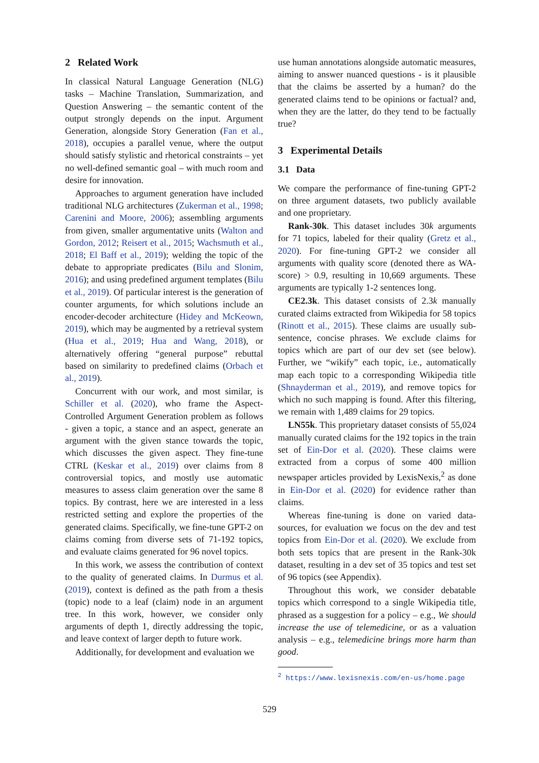2 Related Work
In classical Natural Language Generation (NLG) tasks – Machine Translation, Summarization, and Question Answering – the semantic content of the output strongly depends on the input. Argument Generation, alongside Story Generation (Fan et al., 2018), occupies a parallel venue, where the output should satisfy stylistic and rhetorical constraints – yet no well-defined semantic goal – with much room and desire for innovation.
Approaches to argument generation have included traditional NLG architectures (Zukerman et al., 1998; Carenini and Moore, 2006); assembling arguments from given, smaller argumentative units (Walton and Gordon, 2012; Reisert et al., 2015; Wachsmuth et al., 2018; El Baff et al., 2019); welding the topic of the debate to appropriate predicates (Bilu and Slonim, 2016); and using predefined argument templates (Bilu et al., 2019). Of particular interest is the generation of counter arguments, for which solutions include an encoder-decoder architecture (Hidey and McKeown, 2019), which may be augmented by a retrieval system (Hua et al., 2019; Hua and Wang, 2018), or alternatively offering “general purpose” rebuttal based on similarity to predefined claims (Orbach et al., 2019).
Concurrent with our work, and most similar, is Schiller et al. (2020), who frame the Aspect-Controlled Argument Generation problem as follows - given a topic, a stance and an aspect, generate an argument with the given stance towards the topic, which discusses the given aspect. They fine-tune CTRL (Keskar et al., 2019) over claims from 8 controversial topics, and mostly use automatic measures to assess claim generation over the same 8 topics. By contrast, here we are interested in a less restricted setting and explore the properties of the generated claims. Specifically, we fine-tune GPT-2 on claims coming from diverse sets of 71-192 topics, and evaluate claims generated for 96 novel topics.
In this work, we assess the contribution of context to the quality of generated claims. In Durmus et al. (2019), context is defined as the path from a thesis (topic) node to a leaf (claim) node in an argument tree. In this work, however, we consider only arguments of depth 1, directly addressing the topic, and leave context of larger depth to future work.
Additionally, for development and evaluation we
use human annotations alongside automatic measures, aiming to answer nuanced questions - is it plausible that the claims be asserted by a human? do the generated claims tend to be opinions or factual? and, when they are the latter, do they tend to be factually true?
3 Experimental Details
3.1 Data
We compare the performance of fine-tuning GPT-2 on three argument datasets, two publicly available and one proprietary.
Rank-30k. This dataset includes 30k arguments for 71 topics, labeled for their quality (Gretz et al., 2020). For fine-tuning GPT-2 we consider all arguments with quality score (denoted there as WA-score) > 0.9, resulting in 10,669 arguments. These arguments are typically 1-2 sentences long.
CE2.3k. This dataset consists of 2.3k manually curated claims extracted from Wikipedia for 58 topics (Rinott et al., 2015). These claims are usually sub-sentence, concise phrases. We exclude claims for topics which are part of our dev set (see below). Further, we “wikify” each topic, i.e., automatically map each topic to a corresponding Wikipedia title (Shnayderman et al., 2019), and remove topics for which no such mapping is found. After this filtering, we remain with 1,489 claims for 29 topics.
LN55k. This proprietary dataset consists of 55,024 manually curated claims for the 192 topics in the train set of Ein-Dor et al. (2020). These claims were extracted from a corpus of some 400 million newspaper articles provided by LexisNexis,<sup>2</sup> as done in Ein-Dor et al. (2020) for evidence rather than claims.
Whereas fine-tuning is done on varied data-sources, for evaluation we focus on the dev and test topics from Ein-Dor et al. (2020). We exclude from both sets topics that are present in the Rank-30k dataset, resulting in a dev set of 35 topics and test set of 96 topics (see Appendix).
Throughout this work, we consider debatable topics which correspond to a single Wikipedia title, phrased as a suggestion for a policy – e.g., We should increase the use of telemedicine, or as a valuation analysis – e.g., telemedicine brings more harm than good.
<sup>2</sup> https://www.lexisnexis.com/en-us/home.page
529